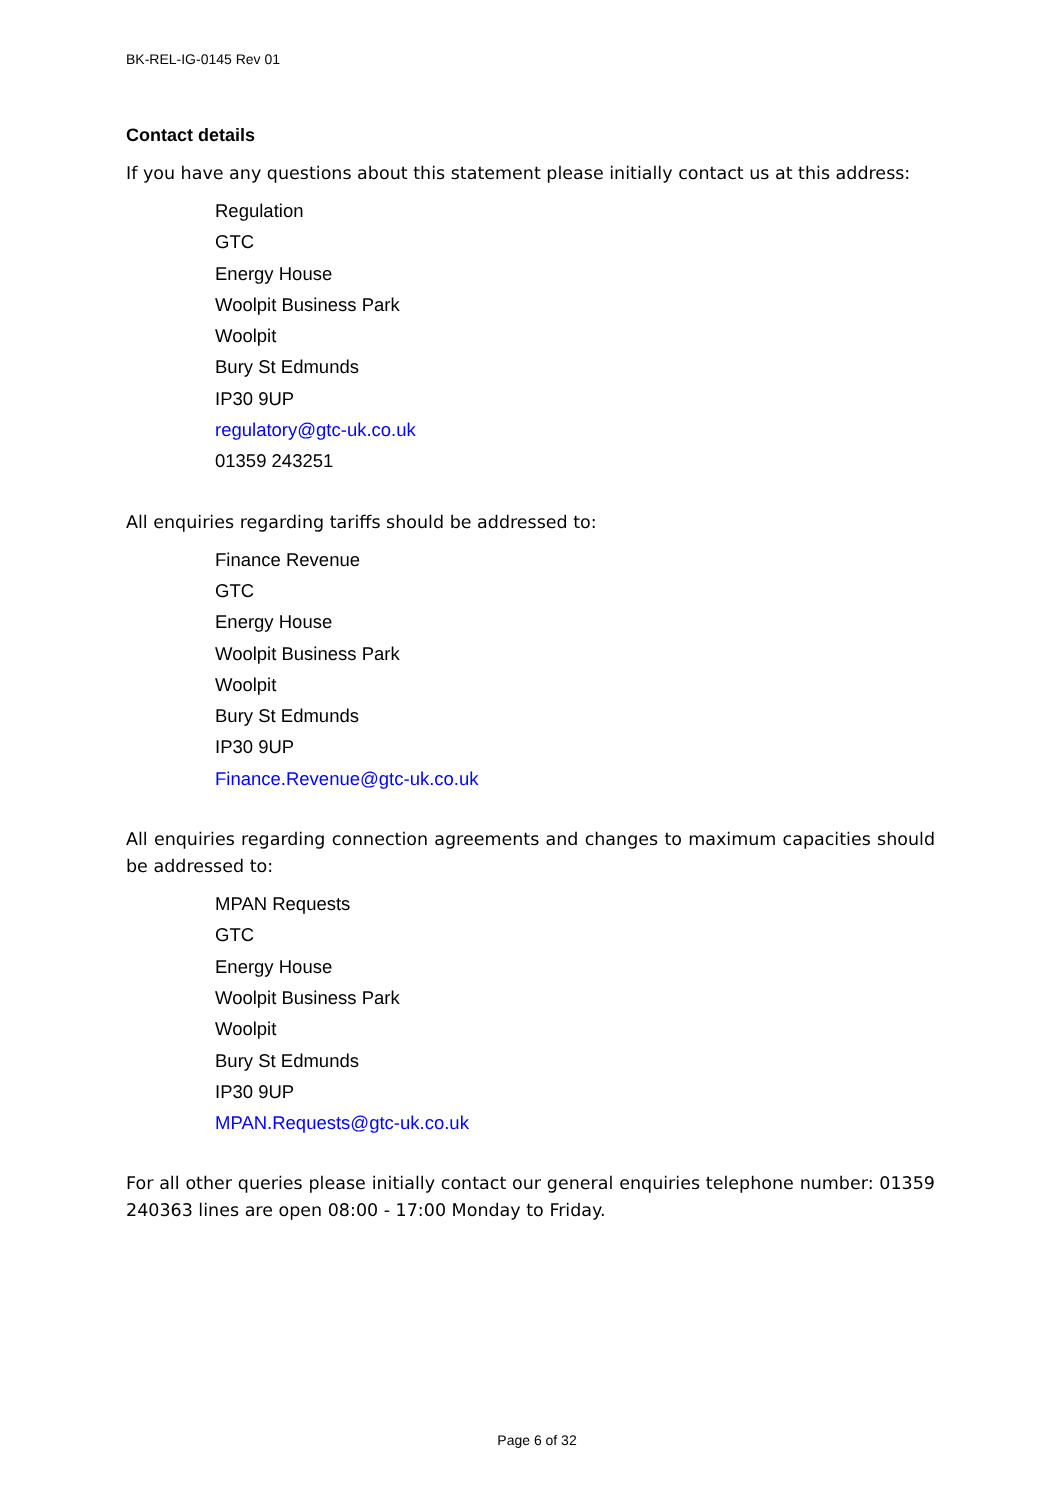BK-REL-IG-0145 Rev 01
Contact details
If you have any questions about this statement please initially contact us at this address:
Regulation
GTC
Energy House
Woolpit Business Park
Woolpit
Bury St Edmunds
IP30 9UP
regulatory@gtc-uk.co.uk
01359 243251
All enquiries regarding tariffs should be addressed to:
Finance Revenue
GTC
Energy House
Woolpit Business Park
Woolpit
Bury St Edmunds
IP30 9UP
Finance.Revenue@gtc-uk.co.uk
All enquiries regarding connection agreements and changes to maximum capacities should be addressed to:
MPAN Requests
GTC
Energy House
Woolpit Business Park
Woolpit
Bury St Edmunds
IP30 9UP
MPAN.Requests@gtc-uk.co.uk
For all other queries please initially contact our general enquiries telephone number: 01359 240363 lines are open 08:00 - 17:00 Monday to Friday.
Page 6 of 32